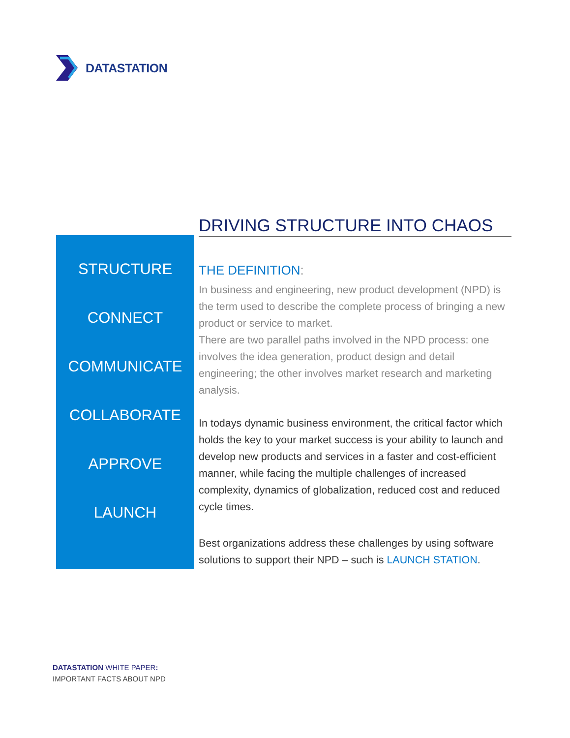DATASTATION
DRIVING STRUCTURE INTO CHAOS
STRUCTURE
CONNECT
COMMUNICATE
COLLABORATE
APPROVE
LAUNCH
THE DEFINITION:
In business and engineering, new product development (NPD) is the term used to describe the complete process of bringing a new product or service to market.
There are two parallel paths involved in the NPD process: one involves the idea generation, product design and detail engineering; the other involves market research and marketing analysis.
In todays dynamic business environment, the critical factor which holds the key to your market success is your ability to launch and develop new products and services in a faster and cost-efficient manner, while facing the multiple challenges of increased complexity, dynamics of globalization, reduced cost and reduced cycle times.
Best organizations address these challenges by using software solutions to support their NPD – such is LAUNCH STATION.
DATASTATION WHITE PAPER:
IMPORTANT FACTS ABOUT NPD